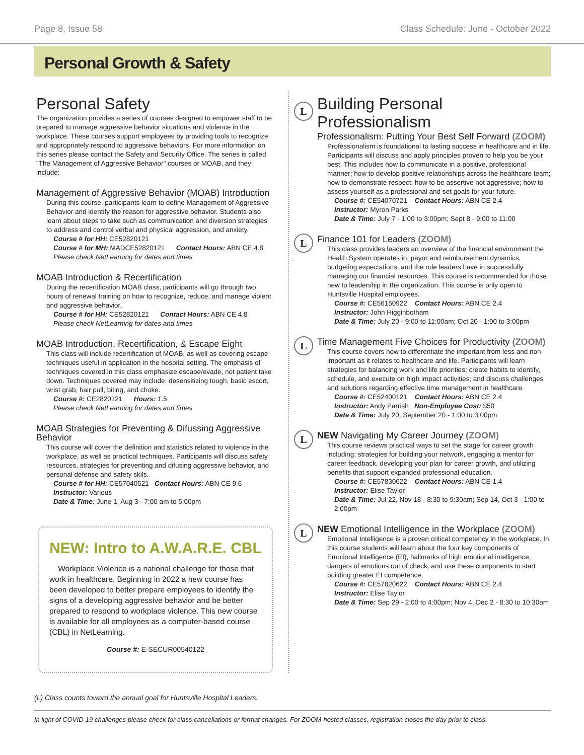Page 8, Issue 58 Class Schedule: June - October 2022
Personal Growth & Safety
Personal Safety
The organization provides a series of courses designed to empower staff to be prepared to manage aggressive behavior situations and violence in the workplace. These courses support employees by providing tools to recognize and appropriately respond to aggressive behaviors. For more information on this series please contact the Safety and Security Office. The series is called "The Management of Aggressive Behavior" courses or MOAB, and they include:
Management of Aggressive Behavior (MOAB) Introduction
During this course, participants learn to define Management of Aggressive Behavior and identify the reason for aggressive behavior. Students also learn about steps to take such as communication and diversion strategies to address and control verbal and physical aggression, and anxiety.
Course # for HH: CE52820121
Course # for MH: MADCE52820121 Contact Hours: ABN CE 4.8
Please check NetLearning for dates and times
MOAB Introduction & Recertification
During the recertification MOAB class, participants will go through two hours of renewal training on how to recognize, reduce, and manage violent and aggressive behavior.
Course # for HH: CE52820121 Contact Hours: ABN CE 4.8
Please check NetLearning for dates and times
MOAB Introduction, Recertification, & Escape Eight
This class will include recertification of MOAB, as well as covering escape techniques useful in application in the hospital setting. The emphasis of techniques covered in this class emphasize escape/evade, not patient take down. Techniques covered may include: desensitizing tough, basic escort, wrist grab, hair pull, biting, and choke.
Course #: CE2820121 Hours: 1.5
Please check NetLearning for dates and times
MOAB Strategies for Preventing & Difussing Aggressive Behavior
This course will cover the definition and statistics related to violence in the workplace, as well as practical techniques. Participants will discuss safety resources, strategies for preventing and difusing aggressive behavior, and personal defense and safety skils.
Course # for HH: CE57040521 Contact Hours: ABN CE 9.6
Instructor: Various
Date & Time: June 1, Aug 3 - 7:00 am to 5:00pm
NEW: Intro to A.W.A.R.E. CBL
Workplace Violence is a national challenge for those that work in healthcare. Beginning in 2022 a new course has been developed to better prepare employees to identify the signs of a developing aggressive behavior and be better prepared to respond to workplace violence. This new course is available for all employees as a computer-based course (CBL) in NetLearning.
Course #: E-SECUR00540122
L
Building Personal Professionalism
Professionalism: Putting Your Best Self Forward (ZOOM)
Professionalism is foundational to lasting success in healthcare and in life. Participants will discuss and apply principles proven to help you be your best. This includes how to communicate in a positive, professional manner; how to develop positive relationships across the healthcare team; how to demonstrate respect; how to be assertive not aggressive; how to assess yourself as a professional and set goals for your future.
Course #: CE54070721 Contact Hours: ABN CE 2.4
Instructor: Myron Parks
Date & Time: July 7 - 1:00 to 3:00pm; Sept 8 - 9:00 to 11:00
L
Finance 101 for Leaders (ZOOM)
This class provides leaders an overview of the financial environment the Health System operates in, payor and reimbursement dynamics, budgeting expectations, and the role leaders have in successfully managing our financial resources. This course is recommended for those new to leadership in the organization. This course is only open to Huntsville Hospital employees.
Course #: CE56150922 Contact Hours: ABN CE 2.4
Instructor: John Higginbotham
Date & Time: July 20 - 9:00 to 11:00am; Oct 20 - 1:00 to 3:00pm
L
Time Management Five Choices for Productivity (ZOOM)
This course covers how to differentiate the important from less and non-important as it relates to healthcare and life. Participants will learn strategies for balancing work and life priorities; create habits to identify, schedule, and execute on high impact activities; and discuss challenges and solutions regarding effective time management in healthcare.
Course #: CE52400121 Contact Hours: ABN CE 2.4
Instructor: Andy Parrish Non-Employee Cost: $50
Date & Time: July 20, September 20 - 1:00 to 3:00pm
L
NEW Navigating My Career Journey (ZOOM)
This course reviews practical ways to set the stage for career growth including: strategies for building your network, engaging a mentor for career feedback, developing your plan for career growth, and utilizing benefits that support expanded professional education.
Course #: CE57830622 Contact Hours: ABN CE 1.4
Instructor: Elise Taylor
Date & Time: Jul 22, Nov 18 - 8:30 to 9:30am; Sep 14, Oct 3 - 1:00 to 2:00pm
L
NEW Emotional Intelligence in the Workplace (ZOOM)
Emotional Intelligence is a proven critical competency in the workplace. In this course students will learn about the four key components of Emotional Intelligence (EI), hallmarks of high emotional intelligence, dangers of emotions out of check, and use these components to start building greater EI competence.
Course #: CE57820622 Contact Hours: ABN CE 2.4
Instructor: Elise Taylor
Date & Time: Sep 29 - 2:00 to 4:00pm; Nov 4, Dec 2 - 8:30 to 10:30am
(L) Class counts toward the annual goal for Huntsville Hospital Leaders.
In light of COVID-19 challenges please check for class cancellations or format changes. For ZOOM-hosted classes, registration closes the day prior to class.